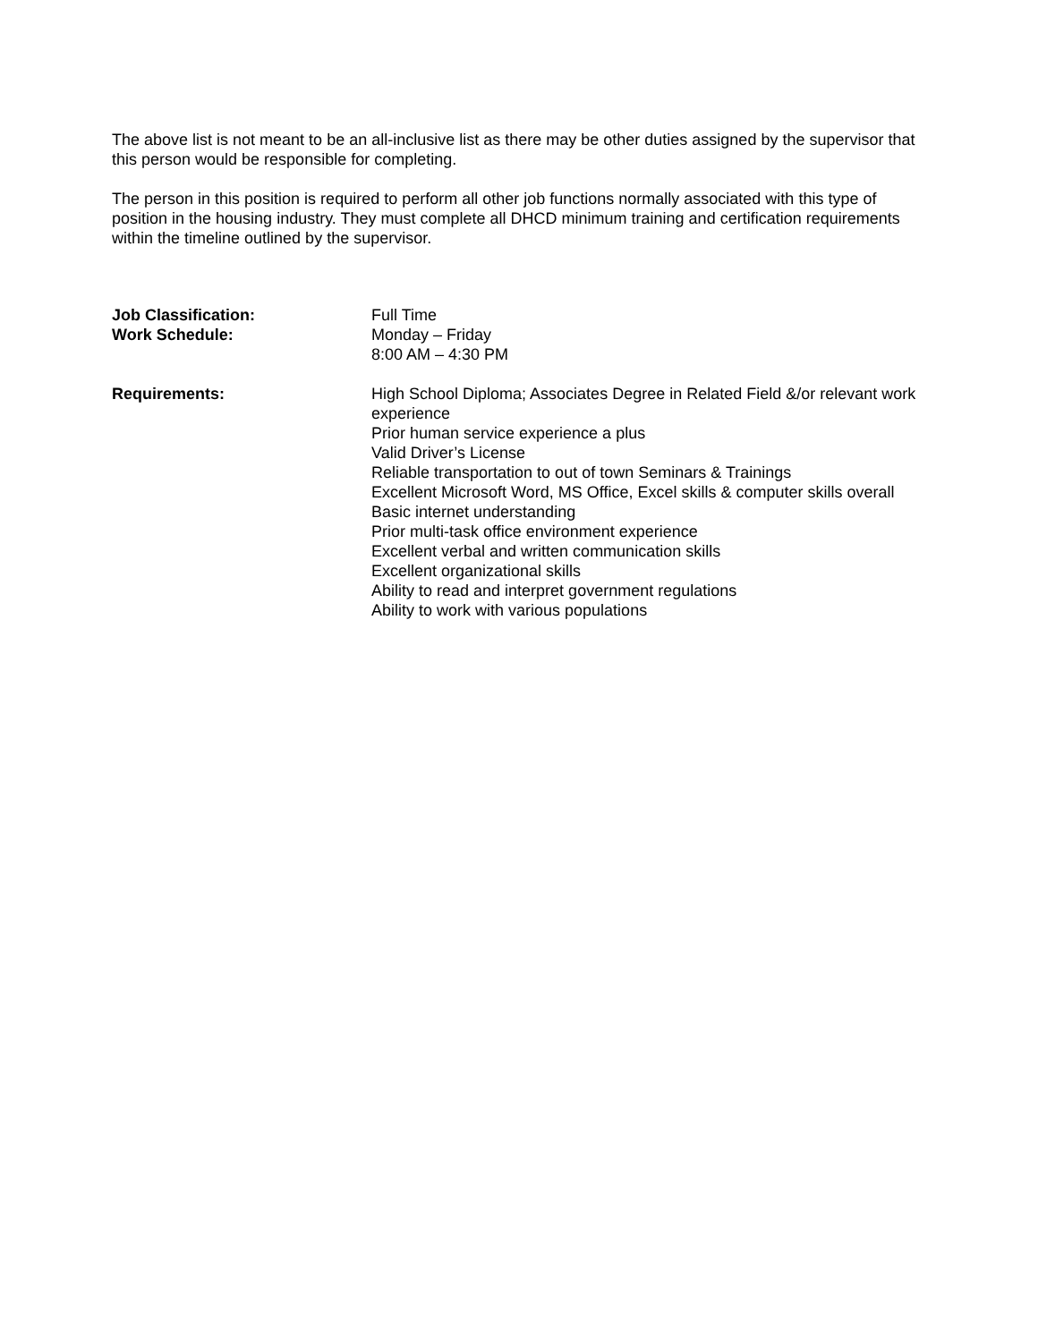The above list is not meant to be an all-inclusive list as there may be other duties assigned by the supervisor that this person would be responsible for completing.
The person in this position is required to perform all other job functions normally associated with this type of position in the housing industry. They must complete all DHCD minimum training and certification requirements within the timeline outlined by the supervisor.
Job Classification: Full Time
Work Schedule: Monday – Friday
8:00 AM – 4:30 PM
Requirements: High School Diploma; Associates Degree in Related Field &/or relevant work experience
Prior human service experience a plus
Valid Driver’s License
Reliable transportation to out of town Seminars & Trainings
Excellent Microsoft Word, MS Office, Excel skills & computer skills overall
Basic internet understanding
Prior multi-task office environment experience
Excellent verbal and written communication skills
Excellent organizational skills
Ability to read and interpret government regulations
Ability to work with various populations